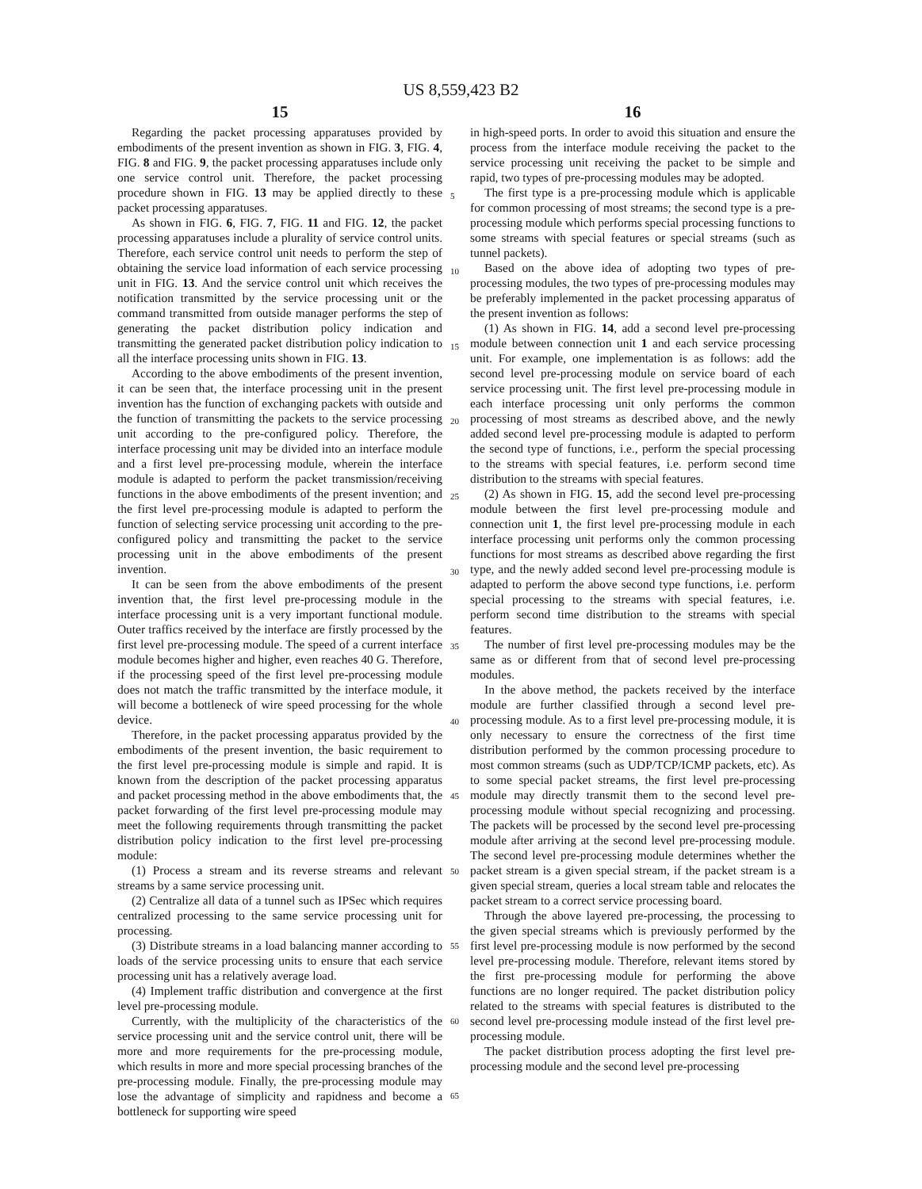US 8,559,423 B2
15
Regarding the packet processing apparatuses provided by embodiments of the present invention as shown in FIG. 3, FIG. 4, FIG. 8 and FIG. 9, the packet processing apparatuses include only one service control unit. Therefore, the packet processing procedure shown in FIG. 13 may be applied directly to these packet processing apparatuses.
As shown in FIG. 6, FIG. 7, FIG. 11 and FIG. 12, the packet processing apparatuses include a plurality of service control units. Therefore, each service control unit needs to perform the step of obtaining the service load information of each service processing unit in FIG. 13. And the service control unit which receives the notification transmitted by the service processing unit or the command transmitted from outside manager performs the step of generating the packet distribution policy indication and transmitting the generated packet distribution policy indication to all the interface processing units shown in FIG. 13.
According to the above embodiments of the present invention, it can be seen that, the interface processing unit in the present invention has the function of exchanging packets with outside and the function of transmitting the packets to the service processing unit according to the pre-configured policy. Therefore, the interface processing unit may be divided into an interface module and a first level pre-processing module, wherein the interface module is adapted to perform the packet transmission/receiving functions in the above embodiments of the present invention; and the first level pre-processing module is adapted to perform the function of selecting service processing unit according to the pre-configured policy and transmitting the packet to the service processing unit in the above embodiments of the present invention.
It can be seen from the above embodiments of the present invention that, the first level pre-processing module in the interface processing unit is a very important functional module. Outer traffics received by the interface are firstly processed by the first level pre-processing module. The speed of a current interface module becomes higher and higher, even reaches 40 G. Therefore, if the processing speed of the first level pre-processing module does not match the traffic transmitted by the interface module, it will become a bottleneck of wire speed processing for the whole device.
Therefore, in the packet processing apparatus provided by the embodiments of the present invention, the basic requirement to the first level pre-processing module is simple and rapid. It is known from the description of the packet processing apparatus and packet processing method in the above embodiments that, the packet forwarding of the first level pre-processing module may meet the following requirements through transmitting the packet distribution policy indication to the first level pre-processing module:
(1) Process a stream and its reverse streams and relevant streams by a same service processing unit.
(2) Centralize all data of a tunnel such as IPSec which requires centralized processing to the same service processing unit for processing.
(3) Distribute streams in a load balancing manner according to loads of the service processing units to ensure that each service processing unit has a relatively average load.
(4) Implement traffic distribution and convergence at the first level pre-processing module.
Currently, with the multiplicity of the characteristics of the service processing unit and the service control unit, there will be more and more requirements for the pre-processing module, which results in more and more special processing branches of the pre-processing module. Finally, the pre-processing module may lose the advantage of simplicity and rapidness and become a bottleneck for supporting wire speed
16
in high-speed ports. In order to avoid this situation and ensure the process from the interface module receiving the packet to the service processing unit receiving the packet to be simple and rapid, two types of pre-processing modules may be adopted.
The first type is a pre-processing module which is applicable for common processing of most streams; the second type is a pre-processing module which performs special processing functions to some streams with special features or special streams (such as tunnel packets).
Based on the above idea of adopting two types of pre-processing modules, the two types of pre-processing modules may be preferably implemented in the packet processing apparatus of the present invention as follows:
(1) As shown in FIG. 14, add a second level pre-processing module between connection unit 1 and each service processing unit. For example, one implementation is as follows: add the second level pre-processing module on service board of each service processing unit. The first level pre-processing module in each interface processing unit only performs the common processing of most streams as described above, and the newly added second level pre-processing module is adapted to perform the second type of functions, i.e., perform the special processing to the streams with special features, i.e. perform second time distribution to the streams with special features.
(2) As shown in FIG. 15, add the second level pre-processing module between the first level pre-processing module and connection unit 1, the first level pre-processing module in each interface processing unit performs only the common processing functions for most streams as described above regarding the first type, and the newly added second level pre-processing module is adapted to perform the above second type functions, i.e. perform special processing to the streams with special features, i.e. perform second time distribution to the streams with special features.
The number of first level pre-processing modules may be the same as or different from that of second level pre-processing modules.
In the above method, the packets received by the interface module are further classified through a second level pre-processing module. As to a first level pre-processing module, it is only necessary to ensure the correctness of the first time distribution performed by the common processing procedure to most common streams (such as UDP/TCP/ICMP packets, etc). As to some special packet streams, the first level pre-processing module may directly transmit them to the second level pre-processing module without special recognizing and processing. The packets will be processed by the second level pre-processing module after arriving at the second level pre-processing module. The second level pre-processing module determines whether the packet stream is a given special stream, if the packet stream is a given special stream, queries a local stream table and relocates the packet stream to a correct service processing board.
Through the above layered pre-processing, the processing to the given special streams which is previously performed by the first level pre-processing module is now performed by the second level pre-processing module. Therefore, relevant items stored by the first pre-processing module for performing the above functions are no longer required. The packet distribution policy related to the streams with special features is distributed to the second level pre-processing module instead of the first level pre-processing module.
The packet distribution process adopting the first level pre-processing module and the second level pre-processing
5
10
15
20
25
30
35
40
45
50
55
60
65